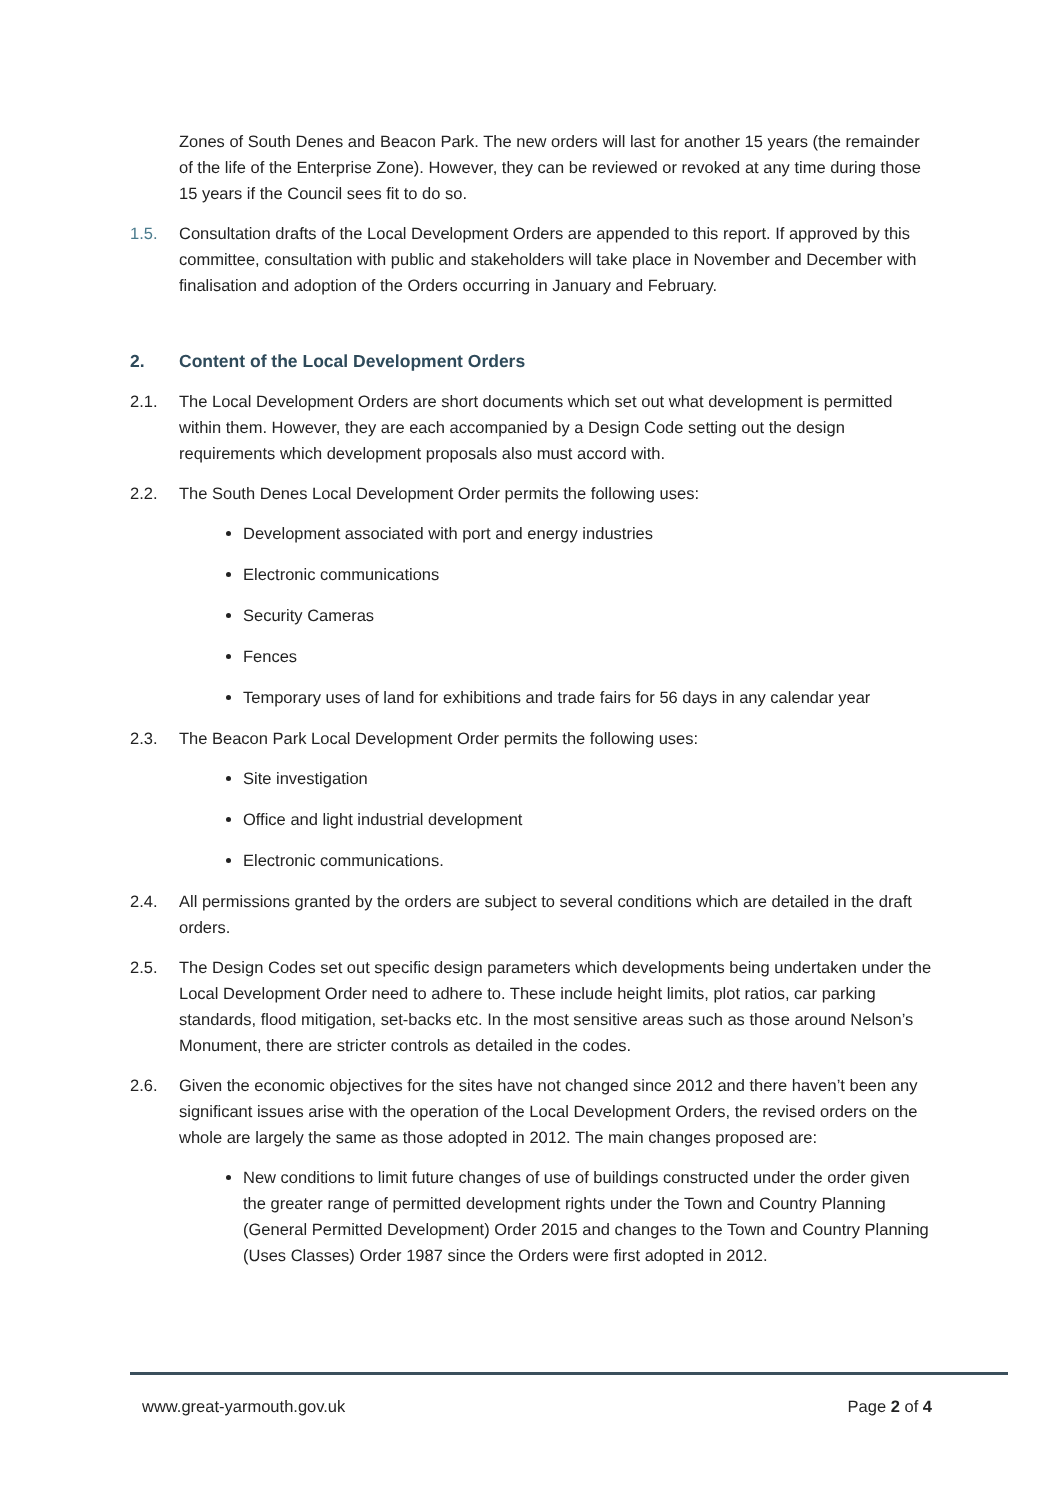Zones of South Denes and Beacon Park. The new orders will last for another 15 years (the remainder of the life of the Enterprise Zone). However, they can be reviewed or revoked at any time during those 15 years if the Council sees fit to do so.
1.5. Consultation drafts of the Local Development Orders are appended to this report. If approved by this committee, consultation with public and stakeholders will take place in November and December with finalisation and adoption of the Orders occurring in January and February.
2. Content of the Local Development Orders
2.1. The Local Development Orders are short documents which set out what development is permitted within them. However, they are each accompanied by a Design Code setting out the design requirements which development proposals also must accord with.
2.2. The South Denes Local Development Order permits the following uses:
Development associated with port and energy industries
Electronic communications
Security Cameras
Fences
Temporary uses of land for exhibitions and trade fairs for 56 days in any calendar year
2.3. The Beacon Park Local Development Order permits the following uses:
Site investigation
Office and light industrial development
Electronic communications.
2.4. All permissions granted by the orders are subject to several conditions which are detailed in the draft orders.
2.5. The Design Codes set out specific design parameters which developments being undertaken under the Local Development Order need to adhere to. These include height limits, plot ratios, car parking standards, flood mitigation, set-backs etc. In the most sensitive areas such as those around Nelson’s Monument, there are stricter controls as detailed in the codes.
2.6. Given the economic objectives for the sites have not changed since 2012 and there haven’t been any significant issues arise with the operation of the Local Development Orders, the revised orders on the whole are largely the same as those adopted in 2012. The main changes proposed are:
New conditions to limit future changes of use of buildings constructed under the order given the greater range of permitted development rights under the Town and Country Planning (General Permitted Development) Order 2015 and changes to the Town and Country Planning (Uses Classes) Order 1987 since the Orders were first adopted in 2012.
www.great-yarmouth.gov.uk Page 2 of 4